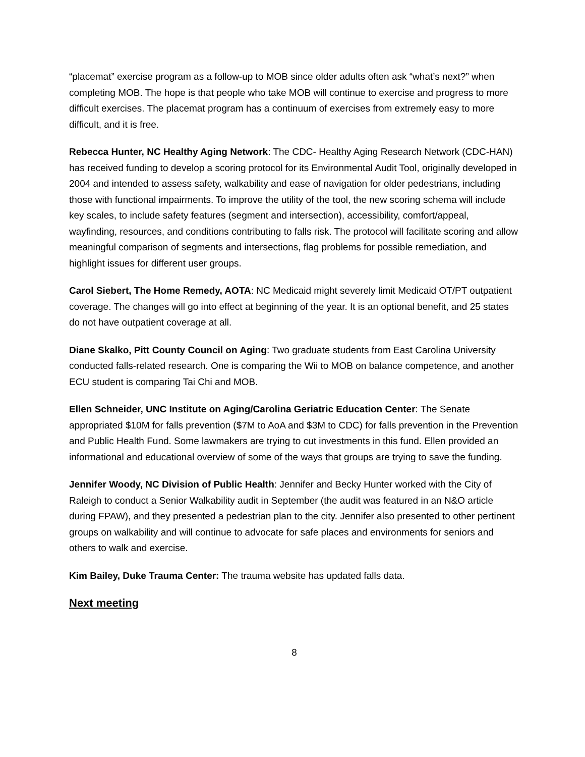“placemat” exercise program as a follow-up to MOB since older adults often ask “what’s next?” when completing MOB. The hope is that people who take MOB will continue to exercise and progress to more difficult exercises. The placemat program has a continuum of exercises from extremely easy to more difficult, and it is free.
Rebecca Hunter, NC Healthy Aging Network: The CDC- Healthy Aging Research Network (CDC-HAN) has received funding to develop a scoring protocol for its Environmental Audit Tool, originally developed in 2004 and intended to assess safety, walkability and ease of navigation for older pedestrians, including those with functional impairments. To improve the utility of the tool, the new scoring schema will include key scales, to include safety features (segment and intersection), accessibility, comfort/appeal, wayfinding, resources, and conditions contributing to falls risk. The protocol will facilitate scoring and allow meaningful comparison of segments and intersections, flag problems for possible remediation, and highlight issues for different user groups.
Carol Siebert, The Home Remedy, AOTA: NC Medicaid might severely limit Medicaid OT/PT outpatient coverage. The changes will go into effect at beginning of the year. It is an optional benefit, and 25 states do not have outpatient coverage at all.
Diane Skalko, Pitt County Council on Aging: Two graduate students from East Carolina University conducted falls-related research. One is comparing the Wii to MOB on balance competence, and another ECU student is comparing Tai Chi and MOB.
Ellen Schneider, UNC Institute on Aging/Carolina Geriatric Education Center: The Senate appropriated $10M for falls prevention ($7M to AoA and $3M to CDC) for falls prevention in the Prevention and Public Health Fund. Some lawmakers are trying to cut investments in this fund. Ellen provided an informational and educational overview of some of the ways that groups are trying to save the funding.
Jennifer Woody, NC Division of Public Health: Jennifer and Becky Hunter worked with the City of Raleigh to conduct a Senior Walkability audit in September (the audit was featured in an N&O article during FPAW), and they presented a pedestrian plan to the city. Jennifer also presented to other pertinent groups on walkability and will continue to advocate for safe places and environments for seniors and others to walk and exercise.
Kim Bailey, Duke Trauma Center: The trauma website has updated falls data.
Next meeting
8